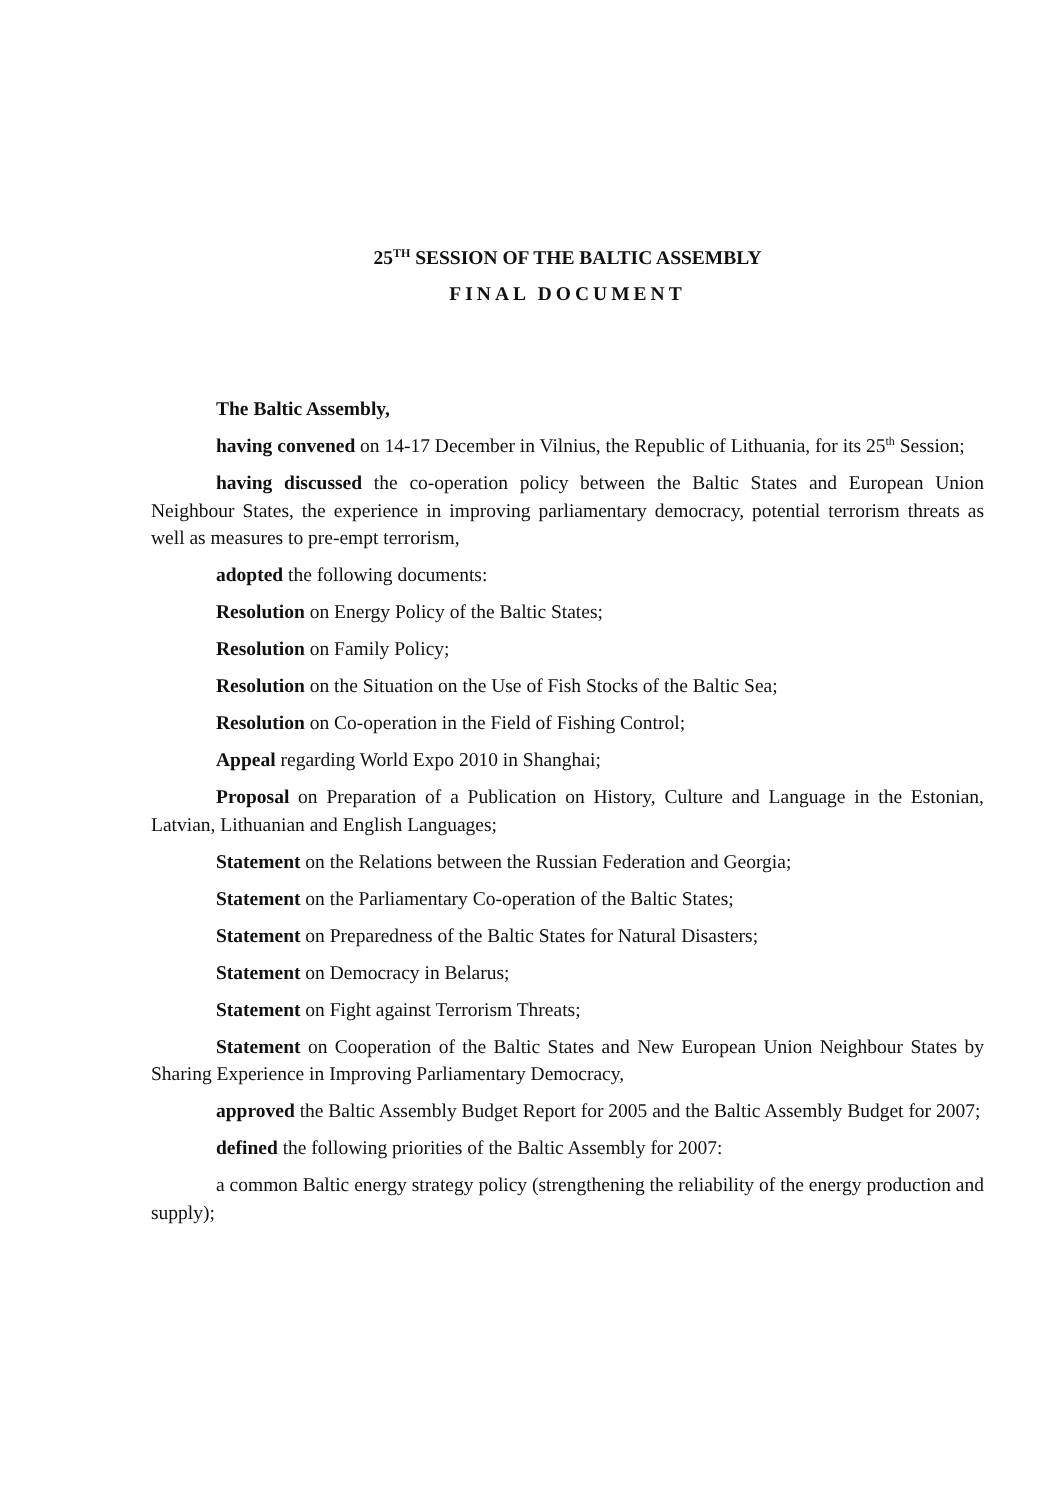25<sup>TH</sup> SESSION OF THE BALTIC ASSEMBLY
FINAL DOCUMENT
The Baltic Assembly,
having convened on 14-17 December in Vilnius, the Republic of Lithuania, for its 25<sup>th</sup> Session;
having discussed the co-operation policy between the Baltic States and European Union Neighbour States, the experience in improving parliamentary democracy, potential terrorism threats as well as measures to pre-empt terrorism,
adopted the following documents:
Resolution on Energy Policy of the Baltic States;
Resolution on Family Policy;
Resolution on the Situation on the Use of Fish Stocks of the Baltic Sea;
Resolution on Co-operation in the Field of Fishing Control;
Appeal regarding World Expo 2010 in Shanghai;
Proposal on Preparation of a Publication on History, Culture and Language in the Estonian, Latvian, Lithuanian and English Languages;
Statement on the Relations between the Russian Federation and Georgia;
Statement on the Parliamentary Co-operation of the Baltic States;
Statement on Preparedness of the Baltic States for Natural Disasters;
Statement on Democracy in Belarus;
Statement on Fight against Terrorism Threats;
Statement on Cooperation of the Baltic States and New European Union Neighbour States by Sharing Experience in Improving Parliamentary Democracy,
approved the Baltic Assembly Budget Report for 2005 and the Baltic Assembly Budget for 2007;
defined the following priorities of the Baltic Assembly for 2007:
a common Baltic energy strategy policy (strengthening the reliability of the energy production and supply);